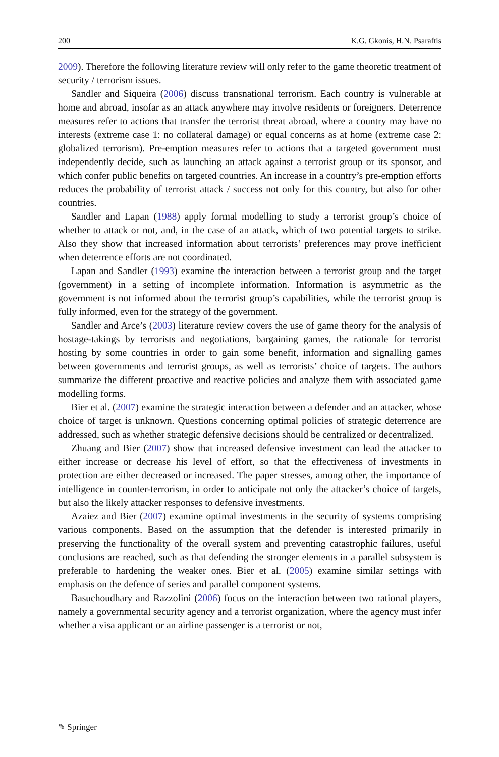200 K.G. Gkonis, H.N. Psaraftis
2009). Therefore the following literature review will only refer to the game theoretic treatment of security / terrorism issues.
Sandler and Siqueira (2006) discuss transnational terrorism. Each country is vulnerable at home and abroad, insofar as an attack anywhere may involve residents or foreigners. Deterrence measures refer to actions that transfer the terrorist threat abroad, where a country may have no interests (extreme case 1: no collateral damage) or equal concerns as at home (extreme case 2: globalized terrorism). Pre-emption measures refer to actions that a targeted government must independently decide, such as launching an attack against a terrorist group or its sponsor, and which confer public benefits on targeted countries. An increase in a country’s pre-emption efforts reduces the probability of terrorist attack / success not only for this country, but also for other countries.
Sandler and Lapan (1988) apply formal modelling to study a terrorist group’s choice of whether to attack or not, and, in the case of an attack, which of two potential targets to strike. Also they show that increased information about terrorists’ preferences may prove inefficient when deterrence efforts are not coordinated.
Lapan and Sandler (1993) examine the interaction between a terrorist group and the target (government) in a setting of incomplete information. Information is asymmetric as the government is not informed about the terrorist group’s capabilities, while the terrorist group is fully informed, even for the strategy of the government.
Sandler and Arce’s (2003) literature review covers the use of game theory for the analysis of hostage-takings by terrorists and negotiations, bargaining games, the rationale for terrorist hosting by some countries in order to gain some benefit, information and signalling games between governments and terrorist groups, as well as terrorists’ choice of targets. The authors summarize the different proactive and reactive policies and analyze them with associated game modelling forms.
Bier et al. (2007) examine the strategic interaction between a defender and an attacker, whose choice of target is unknown. Questions concerning optimal policies of strategic deterrence are addressed, such as whether strategic defensive decisions should be centralized or decentralized.
Zhuang and Bier (2007) show that increased defensive investment can lead the attacker to either increase or decrease his level of effort, so that the effectiveness of investments in protection are either decreased or increased. The paper stresses, among other, the importance of intelligence in counter-terrorism, in order to anticipate not only the attacker’s choice of targets, but also the likely attacker responses to defensive investments.
Azaiez and Bier (2007) examine optimal investments in the security of systems comprising various components. Based on the assumption that the defender is interested primarily in preserving the functionality of the overall system and preventing catastrophic failures, useful conclusions are reached, such as that defending the stronger elements in a parallel subsystem is preferable to hardening the weaker ones. Bier et al. (2005) examine similar settings with emphasis on the defence of series and parallel component systems.
Basuchoudhary and Razzolini (2006) focus on the interaction between two rational players, namely a governmental security agency and a terrorist organization, where the agency must infer whether a visa applicant or an airline passenger is a terrorist or not,
✎ Springer